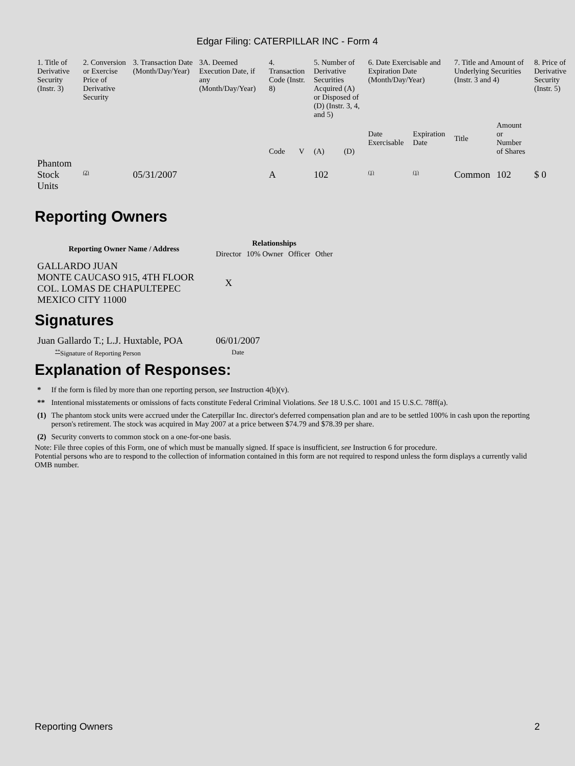Edgar Filing: CATERPILLAR INC - Form 4
| 1. Title of Derivative Security (Instr. 3) | 2. Conversion or Exercise Price of Derivative Security | 3. Transaction Date (Month/Day/Year) | 3A. Deemed Execution Date, if any (Month/Day/Year) | 4. Transaction Code (Instr. 8) | | 5. Number of Derivative Securities Acquired (A) or Disposed of (D) (Instr. 3, 4, and 5) | | 6. Date Exercisable and Expiration Date (Month/Day/Year) | | 7. Title and Amount of Underlying Securities (Instr. 3 and 4) | | 8. Price of Derivative Security (Instr. 5) |
| | | | | Code | V | (A) | (D) | Date Exercisable | Expiration Date | Title | Amount or Number of Shares | |
| Phantom Stock Units | <sup>(2)</sup> | 05/31/2007 | | A | | 102 | | <sup>(1)</sup> | <sup>(1)</sup> | Common | 102 | $ 0 |
Reporting Owners
| Reporting Owner Name / Address | Relationships | | | |
| --- | --- | --- | --- | --- |
| | Director | 10% Owner | Officer | Other |
| GALLARDO JUAN MONTE CAUCASO 915, 4TH FLOOR COL. LOMAS DE CHAPULTEPEC MEXICO CITY 11000 | X | | | |
Signatures
| Juan Gallardo T.; L.J. Huxtable, POA | 06/01/2007 |
| <sup>**</sup> Signature of Reporting Person | Date |
Explanation of Responses:
| * | If the form is filed by more than one reporting person, see Instruction 4(b)(v). |
| ** | Intentional misstatements or omissions of facts constitute Federal Criminal Violations. See 18 U.S.C. 1001 and 15 U.S.C. 78ff(a). |
| (1) | The phantom stock units were accrued under the Caterpillar Inc. director's deferred compensation plan and are to be settled 100% in cash upon the reporting person's retirement. The stock was acquired in May 2007 at a price between $74.79 and $78.39 per share. |
| (2) | Security converts to common stock on a one-for-one basis. |
Note: File three copies of this Form, one of which must be manually signed. If space is insufficient, see Instruction 6 for procedure.
Potential persons who are to respond to the collection of information contained in this form are not required to respond unless the form displays a currently valid OMB number.
Reporting Owners 2